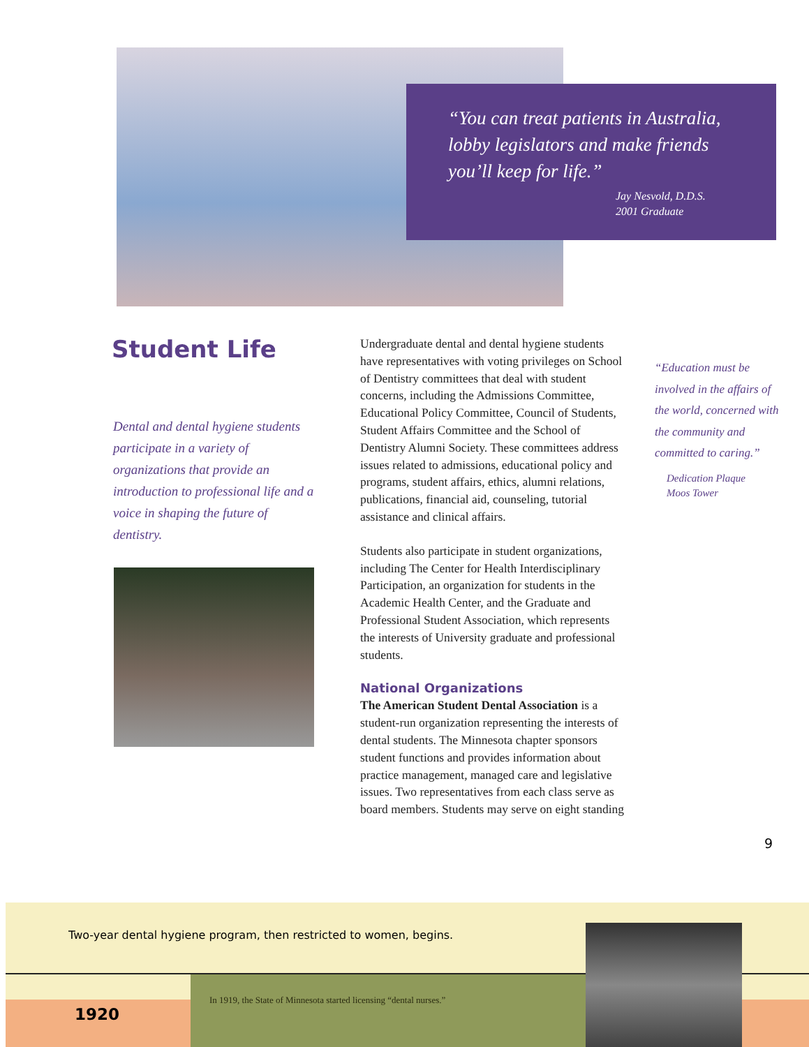“You can treat patients in Australia, lobby legislators and make friends you’ll keep for life.”
Jay Nesvold, D.D.S.
2001 Graduate
Student Life
Dental and dental hygiene students participate in a variety of organizations that provide an introduction to professional life and a voice in shaping the future of dentistry.
Undergraduate dental and dental hygiene students have representatives with voting privileges on School of Dentistry committees that deal with student concerns, including the Admissions Committee, Educational Policy Committee, Council of Students, Student Affairs Committee and the School of Dentistry Alumni Society. These committees address issues related to admissions, educational policy and programs, student affairs, ethics, alumni relations, publications, financial aid, counseling, tutorial assistance and clinical affairs.
Students also participate in student organizations, including The Center for Health Interdisciplinary Participation, an organization for students in the Academic Health Center, and the Graduate and Professional Student Association, which represents the interests of University graduate and professional students.
National Organizations
The American Student Dental Association is a student-run organization representing the interests of dental students. The Minnesota chapter sponsors student functions and provides information about practice management, managed care and legislative issues. Two representatives from each class serve as board members. Students may serve on eight standing
“Education must be involved in the affairs of the world, concerned with the community and committed to caring.”
Dedication Plaque
Moos Tower
9
Two-year dental hygiene program, then restricted to women, begins.
In 1919, the State of Minnesota started licensing “dental nurses.”
1920